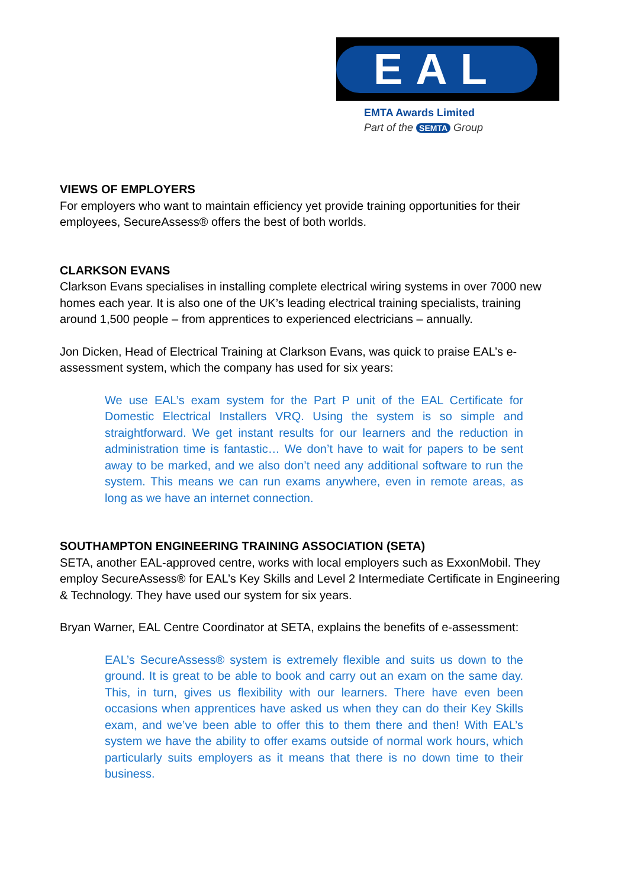EAL
EMTA Awards Limited
Part of the SEMTA Group
VIEWS OF EMPLOYERS
For employers who want to maintain efficiency yet provide training opportunities for their employees, SecureAssess® offers the best of both worlds.
CLARKSON EVANS
Clarkson Evans specialises in installing complete electrical wiring systems in over 7000 new homes each year. It is also one of the UK’s leading electrical training specialists, training around 1,500 people – from apprentices to experienced electricians – annually.
Jon Dicken, Head of Electrical Training at Clarkson Evans, was quick to praise EAL’s e-assessment system, which the company has used for six years:
We use EAL’s exam system for the Part P unit of the EAL Certificate for Domestic Electrical Installers VRQ. Using the system is so simple and straightforward. We get instant results for our learners and the reduction in administration time is fantastic… We don’t have to wait for papers to be sent away to be marked, and we also don’t need any additional software to run the system. This means we can run exams anywhere, even in remote areas, as long as we have an internet connection.
SOUTHAMPTON ENGINEERING TRAINING ASSOCIATION (SETA)
SETA, another EAL-approved centre, works with local employers such as ExxonMobil. They employ SecureAssess® for EAL’s Key Skills and Level 2 Intermediate Certificate in Engineering & Technology. They have used our system for six years.
Bryan Warner, EAL Centre Coordinator at SETA, explains the benefits of e-assessment:
EAL’s SecureAssess® system is extremely flexible and suits us down to the ground. It is great to be able to book and carry out an exam on the same day. This, in turn, gives us flexibility with our learners. There have even been occasions when apprentices have asked us when they can do their Key Skills exam, and we’ve been able to offer this to them there and then! With EAL’s system we have the ability to offer exams outside of normal work hours, which particularly suits employers as it means that there is no down time to their business.